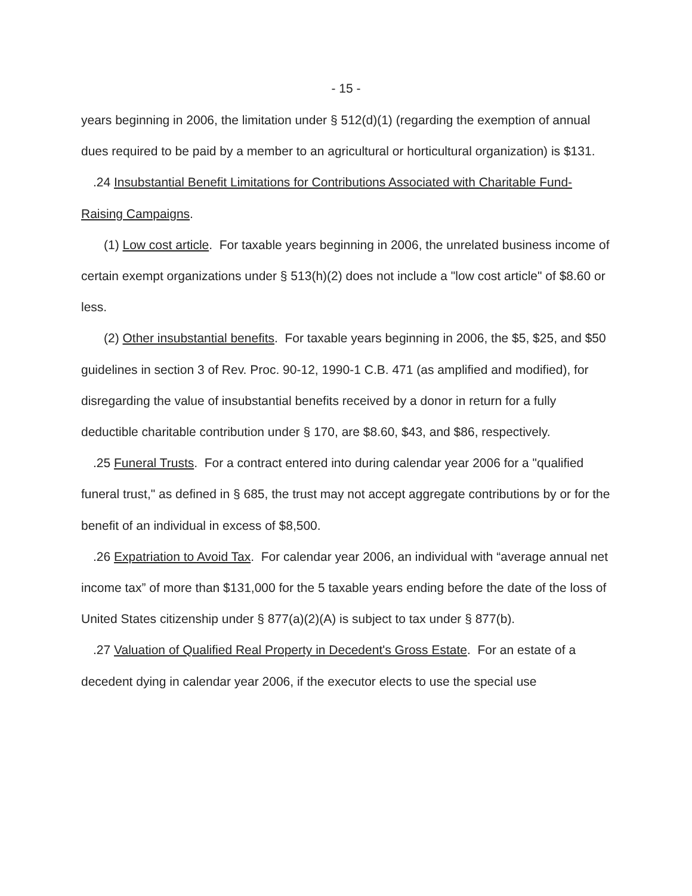- 15 -
years beginning in 2006, the limitation under § 512(d)(1) (regarding the exemption of annual dues required to be paid by a member to an agricultural or horticultural organization) is $131.
.24 Insubstantial Benefit Limitations for Contributions Associated with Charitable Fund-Raising Campaigns.
(1) Low cost article. For taxable years beginning in 2006, the unrelated business income of certain exempt organizations under § 513(h)(2) does not include a "low cost article" of $8.60 or less.
(2) Other insubstantial benefits. For taxable years beginning in 2006, the $5, $25, and $50 guidelines in section 3 of Rev. Proc. 90-12, 1990-1 C.B. 471 (as amplified and modified), for disregarding the value of insubstantial benefits received by a donor in return for a fully deductible charitable contribution under § 170, are $8.60, $43, and $86, respectively.
.25 Funeral Trusts. For a contract entered into during calendar year 2006 for a "qualified funeral trust," as defined in § 685, the trust may not accept aggregate contributions by or for the benefit of an individual in excess of $8,500.
.26 Expatriation to Avoid Tax. For calendar year 2006, an individual with “average annual net income tax” of more than $131,000 for the 5 taxable years ending before the date of the loss of United States citizenship under § 877(a)(2)(A) is subject to tax under § 877(b).
.27 Valuation of Qualified Real Property in Decedent's Gross Estate. For an estate of a decedent dying in calendar year 2006, if the executor elects to use the special use